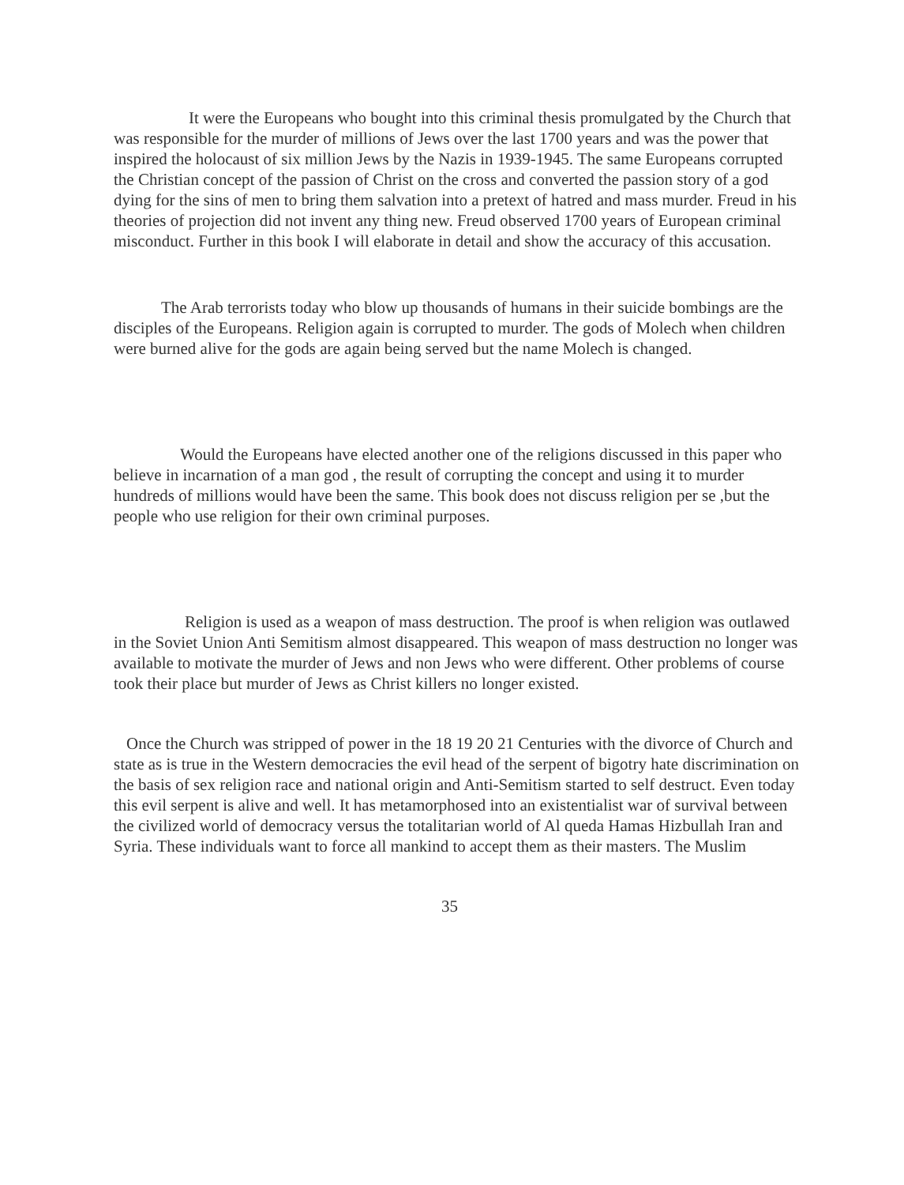It were the Europeans who bought into this criminal thesis promulgated by the Church that was responsible for the murder of millions of Jews over the last 1700 years and was the power that inspired the holocaust of six million Jews by the Nazis in 1939-1945. The same Europeans corrupted the Christian concept of the passion of Christ on the cross and converted the passion story of a god dying for the sins of men to bring them salvation into a pretext of hatred and mass murder. Freud in his theories of projection did not invent any thing new. Freud observed 1700 years of European criminal misconduct. Further in this book I will elaborate in detail and show the accuracy of this accusation.
The Arab terrorists today who blow up thousands of humans in their suicide bombings are the disciples of the Europeans. Religion again is corrupted to murder. The gods of Molech when children were burned alive for the gods are again being served but the name Molech is changed.
Would the Europeans have elected another one of the religions discussed in this paper who believe in incarnation of a man god , the result of corrupting the concept and using it to murder hundreds of millions would have been the same. This book does not discuss religion per se ,but the people who use religion for their own criminal purposes.
Religion is used as a weapon of mass destruction. The proof is when religion was outlawed in the Soviet Union Anti Semitism almost disappeared. This weapon of mass destruction no longer was available to motivate the murder of Jews and non Jews who were different. Other problems of course took their place but murder of Jews as Christ killers no longer existed.
Once the Church was stripped of power in the 18 19 20 21 Centuries with the divorce of Church and state as is true in the Western democracies the evil head of the serpent of bigotry hate discrimination on the basis of sex religion race and national origin and Anti-Semitism started to self destruct. Even today this evil serpent is alive and well. It has metamorphosed into an existentialist war of survival between the civilized world of democracy versus the totalitarian world of Al queda Hamas Hizbullah Iran and Syria. These individuals want to force all mankind to accept them as their masters. The Muslim
35